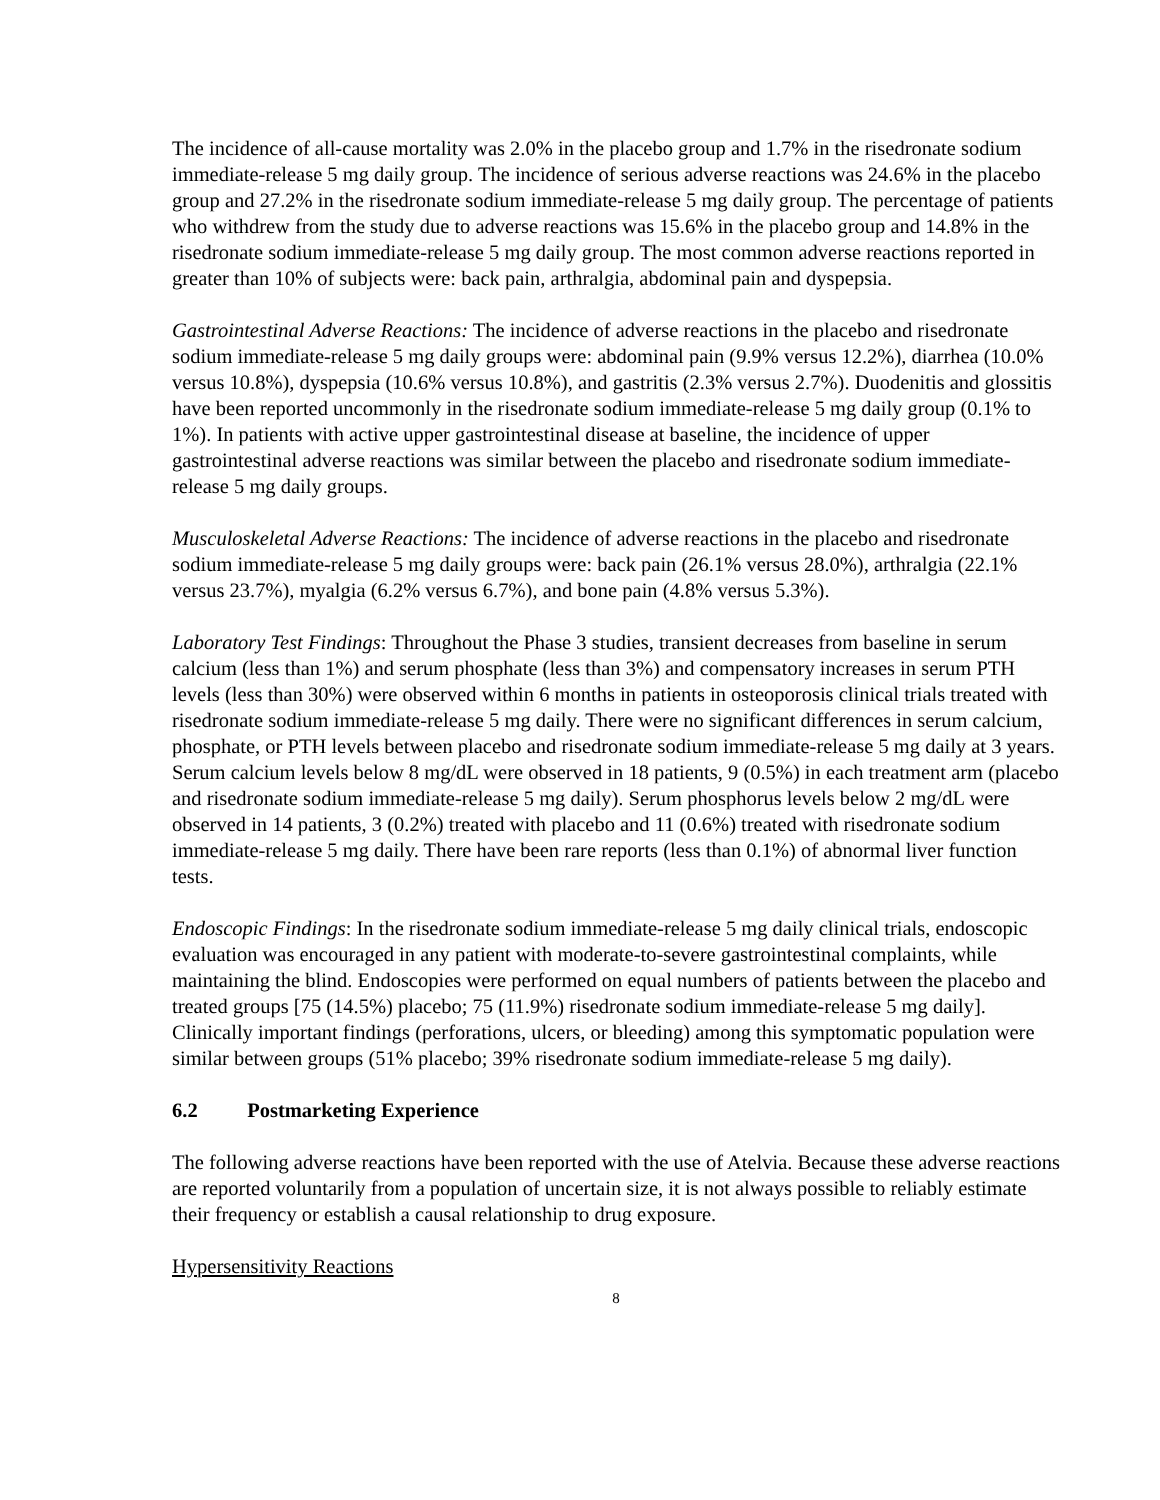The incidence of all-cause mortality was 2.0% in the placebo group and 1.7% in the risedronate sodium immediate-release 5 mg daily group. The incidence of serious adverse reactions was 24.6% in the placebo group and 27.2% in the risedronate sodium immediate-release 5 mg daily group. The percentage of patients who withdrew from the study due to adverse reactions was 15.6% in the placebo group and 14.8% in the risedronate sodium immediate-release 5 mg daily group. The most common adverse reactions reported in greater than 10% of subjects were: back pain, arthralgia, abdominal pain and dyspepsia.
Gastrointestinal Adverse Reactions: The incidence of adverse reactions in the placebo and risedronate sodium immediate-release 5 mg daily groups were: abdominal pain (9.9% versus 12.2%), diarrhea (10.0% versus 10.8%), dyspepsia (10.6% versus 10.8%), and gastritis (2.3% versus 2.7%). Duodenitis and glossitis have been reported uncommonly in the risedronate sodium immediate-release 5 mg daily group (0.1% to 1%). In patients with active upper gastrointestinal disease at baseline, the incidence of upper gastrointestinal adverse reactions was similar between the placebo and risedronate sodium immediate-release 5 mg daily groups.
Musculoskeletal Adverse Reactions: The incidence of adverse reactions in the placebo and risedronate sodium immediate-release 5 mg daily groups were: back pain (26.1% versus 28.0%), arthralgia (22.1% versus 23.7%), myalgia (6.2% versus 6.7%), and bone pain (4.8% versus 5.3%).
Laboratory Test Findings: Throughout the Phase 3 studies, transient decreases from baseline in serum calcium (less than 1%) and serum phosphate (less than 3%) and compensatory increases in serum PTH levels (less than 30%) were observed within 6 months in patients in osteoporosis clinical trials treated with risedronate sodium immediate-release 5 mg daily. There were no significant differences in serum calcium, phosphate, or PTH levels between placebo and risedronate sodium immediate-release 5 mg daily at 3 years. Serum calcium levels below 8 mg/dL were observed in 18 patients, 9 (0.5%) in each treatment arm (placebo and risedronate sodium immediate-release 5 mg daily). Serum phosphorus levels below 2 mg/dL were observed in 14 patients, 3 (0.2%) treated with placebo and 11 (0.6%) treated with risedronate sodium immediate-release 5 mg daily. There have been rare reports (less than 0.1%) of abnormal liver function tests.
Endoscopic Findings: In the risedronate sodium immediate-release 5 mg daily clinical trials, endoscopic evaluation was encouraged in any patient with moderate-to-severe gastrointestinal complaints, while maintaining the blind. Endoscopies were performed on equal numbers of patients between the placebo and treated groups [75 (14.5%) placebo; 75 (11.9%) risedronate sodium immediate-release 5 mg daily]. Clinically important findings (perforations, ulcers, or bleeding) among this symptomatic population were similar between groups (51% placebo; 39% risedronate sodium immediate-release 5 mg daily).
6.2 Postmarketing Experience
The following adverse reactions have been reported with the use of Atelvia. Because these adverse reactions are reported voluntarily from a population of uncertain size, it is not always possible to reliably estimate their frequency or establish a causal relationship to drug exposure.
Hypersensitivity Reactions
8